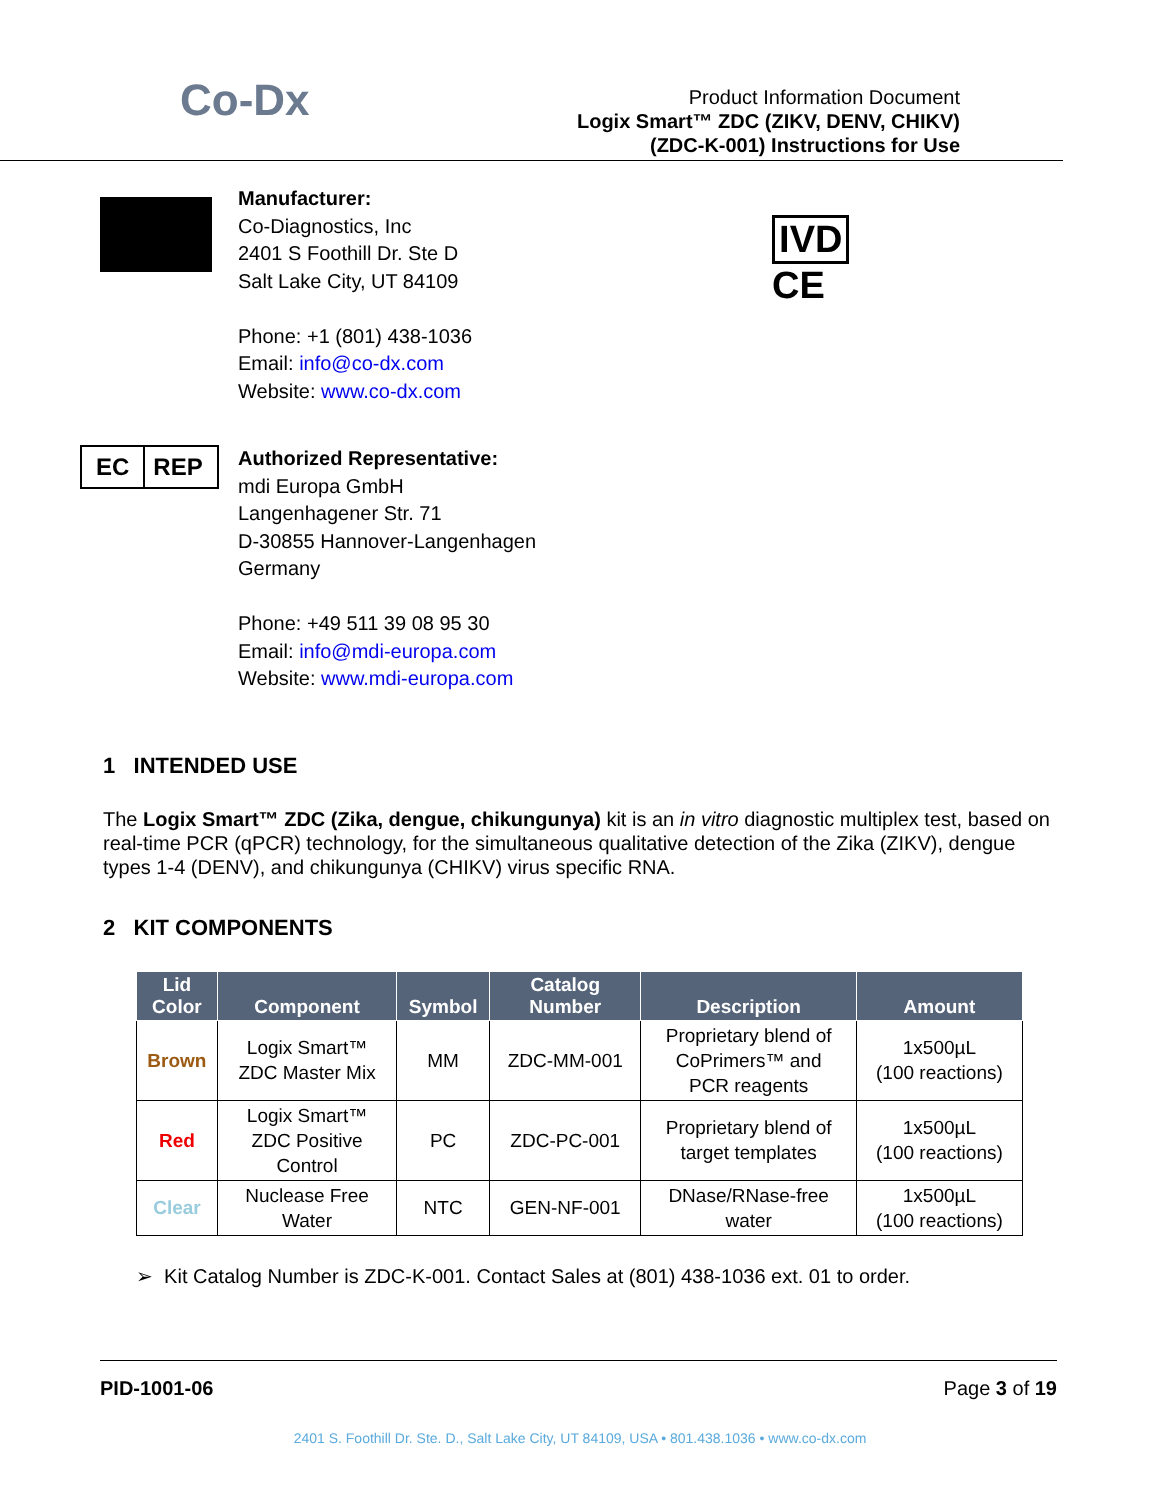Co-Dx
Product Information Document
Logix Smart™ ZDC (ZIKV, DENV, CHIKV)
(ZDC-K-001) Instructions for Use
Manufacturer:
Co-Diagnostics, Inc
2401 S Foothill Dr. Ste D
Salt Lake City, UT 84109
Phone: +1 (801) 438-1036
Email: info@co-dx.com
Website: www.co-dx.com
IVD
CE
EC REP
Authorized Representative:
mdi Europa GmbH
Langenhagener Str. 71
D-30855 Hannover-Langenhagen
Germany
Phone: +49 511 39 08 95 30
Email: info@mdi-europa.com
Website: www.mdi-europa.com
1 INTENDED USE
The Logix Smart™ ZDC (Zika, dengue, chikungunya) kit is an in vitro diagnostic multiplex test, based on real-time PCR (qPCR) technology, for the simultaneous qualitative detection of the Zika (ZIKV), dengue types 1-4 (DENV), and chikungunya (CHIKV) virus specific RNA.
2 KIT COMPONENTS
| Lid Color | Component | Symbol | Catalog Number | Description | Amount |
| --- | --- | --- | --- | --- | --- |
| Brown | Logix Smart™ ZDC Master Mix | MM | ZDC-MM-001 | Proprietary blend of CoPrimers™ and PCR reagents | 1x500µL (100 reactions) |
| Red | Logix Smart™ ZDC Positive Control | PC | ZDC-PC-001 | Proprietary blend of target templates | 1x500µL (100 reactions) |
| Clear | Nuclease Free Water | NTC | GEN-NF-001 | DNase/RNase-free water | 1x500µL (100 reactions) |
➢ Kit Catalog Number is ZDC-K-001. Contact Sales at (801) 438-1036 ext. 01 to order.
PID-1001-06 Page 3 of 19
2401 S. Foothill Dr. Ste. D., Salt Lake City, UT 84109, USA • 801.438.1036 • www.co-dx.com